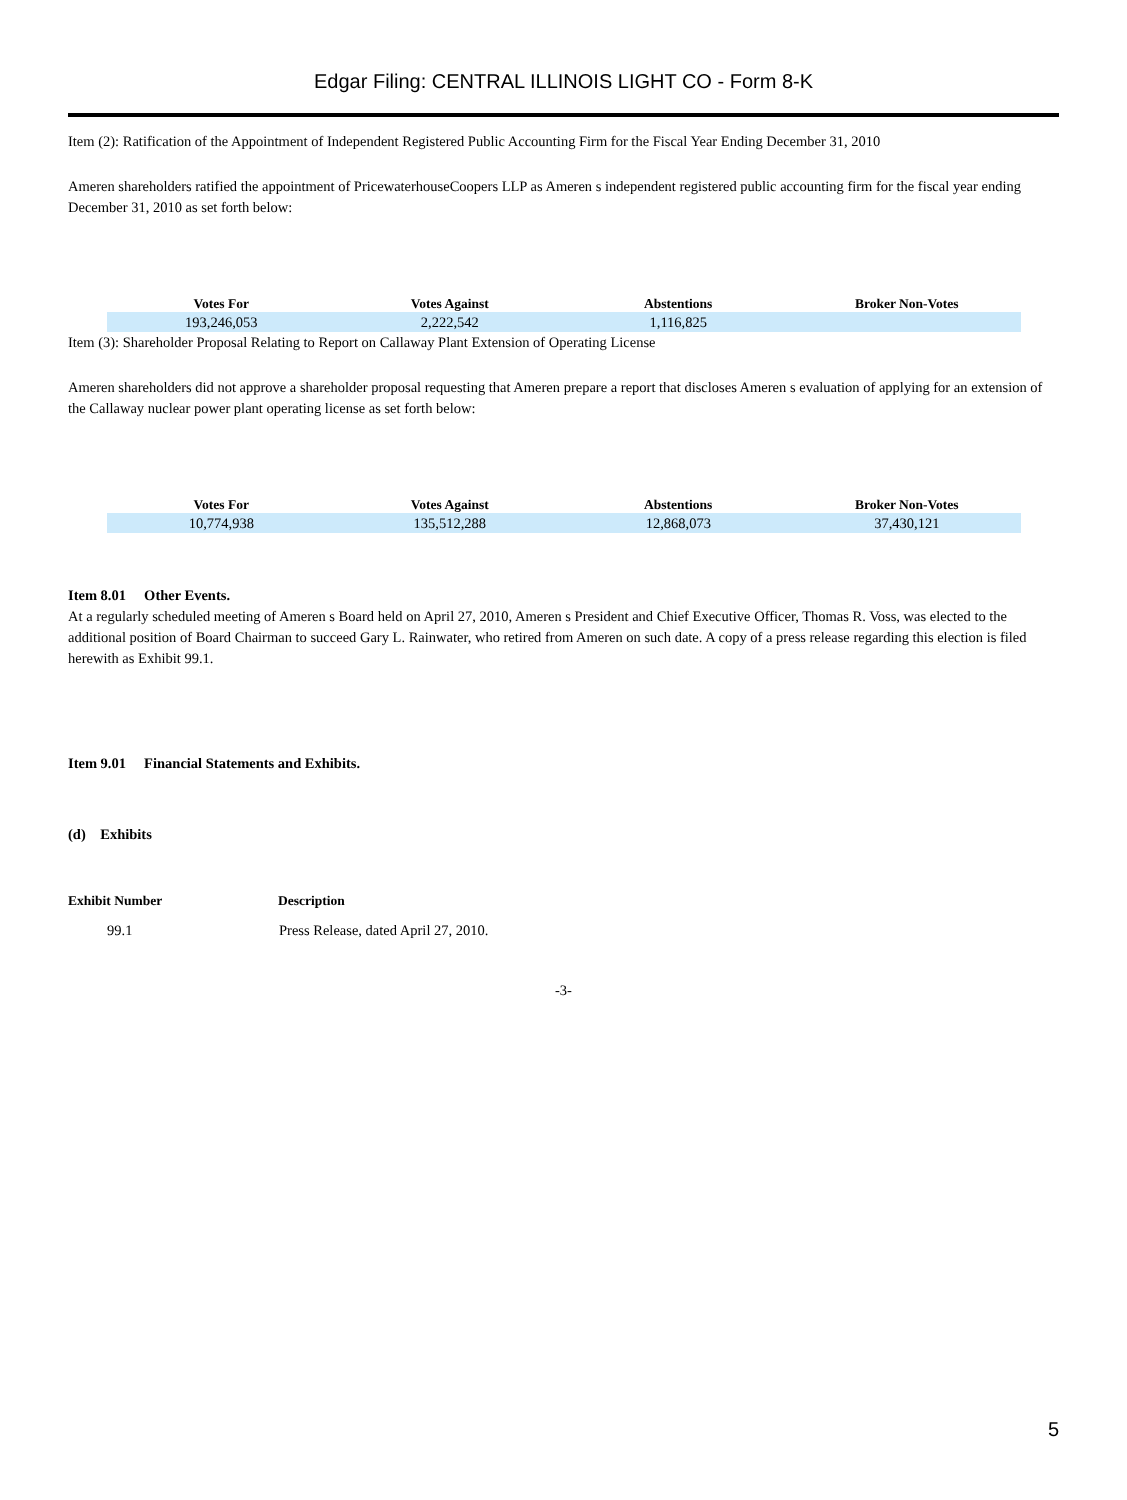Edgar Filing: CENTRAL ILLINOIS LIGHT CO - Form 8-K
Item (2): Ratification of the Appointment of Independent Registered Public Accounting Firm for the Fiscal Year Ending December 31, 2010
Ameren shareholders ratified the appointment of PricewaterhouseCoopers LLP as Ameren s independent registered public accounting firm for the fiscal year ending December 31, 2010 as set forth below:
| Votes For | Votes Against | Abstentions | Broker Non-Votes |
| --- | --- | --- | --- |
| 193,246,053 | 2,222,542 | 1,116,825 | |
Item (3): Shareholder Proposal Relating to Report on Callaway Plant Extension of Operating License
Ameren shareholders did not approve a shareholder proposal requesting that Ameren prepare a report that discloses Ameren s evaluation of applying for an extension of the Callaway nuclear power plant operating license as set forth below:
| Votes For | Votes Against | Abstentions | Broker Non-Votes |
| --- | --- | --- | --- |
| 10,774,938 | 135,512,288 | 12,868,073 | 37,430,121 |
Item 8.01 Other Events.
At a regularly scheduled meeting of Ameren s Board held on April 27, 2010, Ameren s President and Chief Executive Officer, Thomas R. Voss, was elected to the additional position of Board Chairman to succeed Gary L. Rainwater, who retired from Ameren on such date. A copy of a press release regarding this election is filed herewith as Exhibit 99.1.
Item 9.01 Financial Statements and Exhibits.
(d) Exhibits
| Exhibit Number | Description |
| --- | --- |
| 99.1 | Press Release, dated April 27, 2010. |
-3-
5